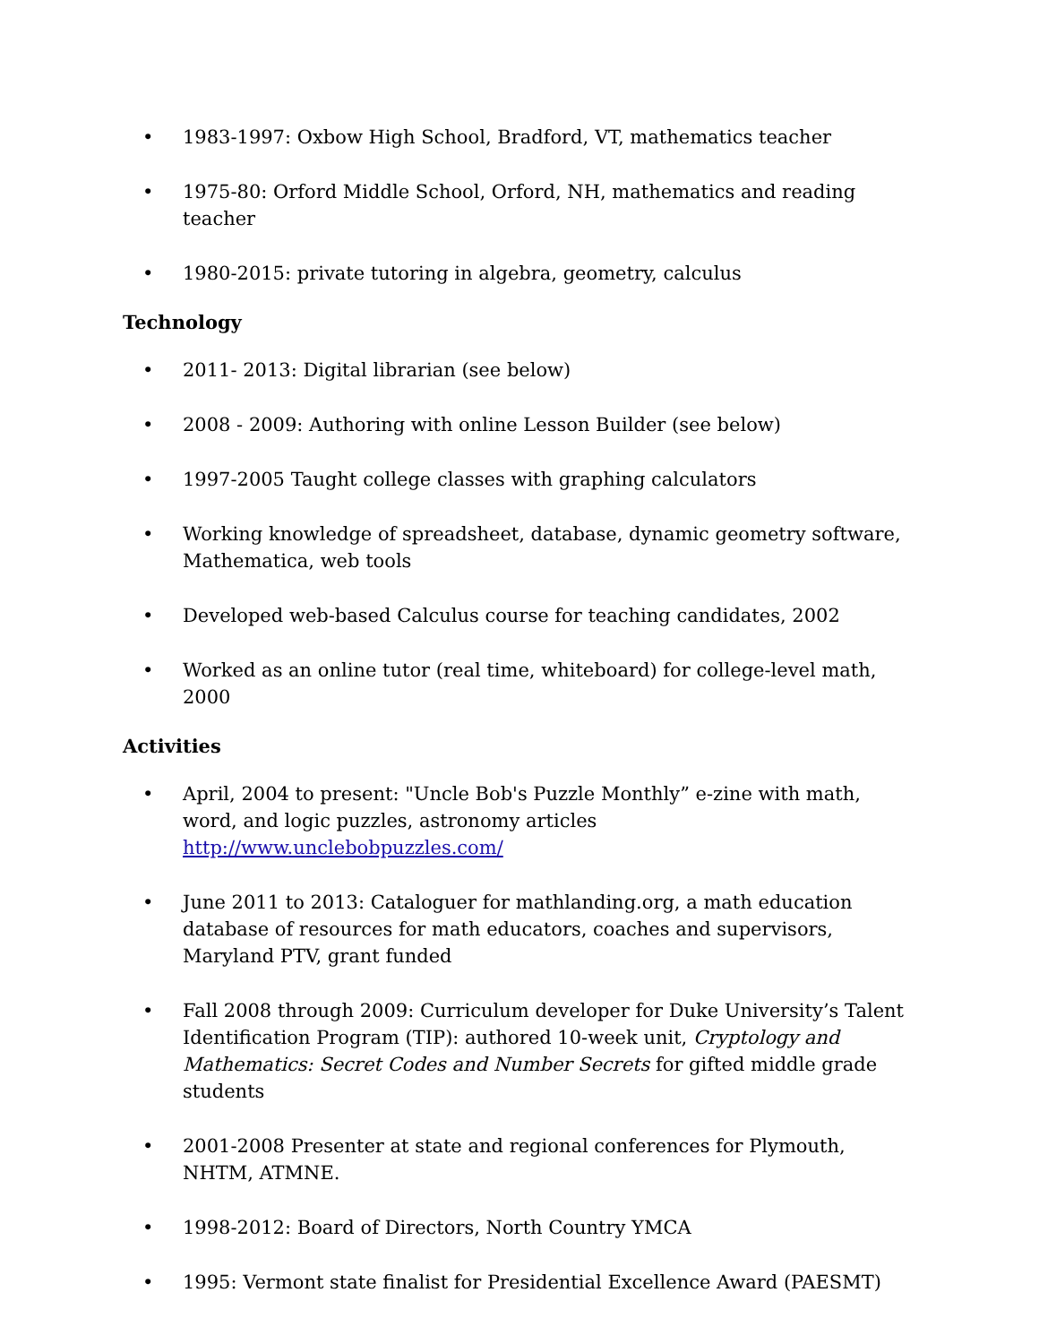• 1983-1997: Oxbow High School, Bradford, VT, mathematics teacher
• 1975-80: Orford Middle School, Orford, NH, mathematics and reading teacher
• 1980-2015: private tutoring in algebra, geometry, calculus
Technology
• 2011- 2013: Digital librarian (see below)
• 2008 - 2009: Authoring with online Lesson Builder (see below)
• 1997-2005 Taught college classes with graphing calculators
• Working knowledge of spreadsheet, database, dynamic geometry software, Mathematica, web tools
• Developed web-based Calculus course for teaching candidates, 2002
• Worked as an online tutor (real time, whiteboard) for college-level math, 2000
Activities
• April, 2004 to present: "Uncle Bob's Puzzle Monthly” e-zine with math, word, and logic puzzles, astronomy articles http://www.unclebobpuzzles.com/
• June 2011 to 2013: Cataloguer for mathlanding.org, a math education database of resources for math educators, coaches and supervisors, Maryland PTV, grant funded
• Fall 2008 through 2009: Curriculum developer for Duke University’s Talent Identification Program (TIP): authored 10-week unit, Cryptology and Mathematics: Secret Codes and Number Secrets for gifted middle grade students
• 2001-2008 Presenter at state and regional conferences for Plymouth, NHTM, ATMNE.
• 1998-2012: Board of Directors, North Country YMCA
• 1995: Vermont state finalist for Presidential Excellence Award (PAESMT)